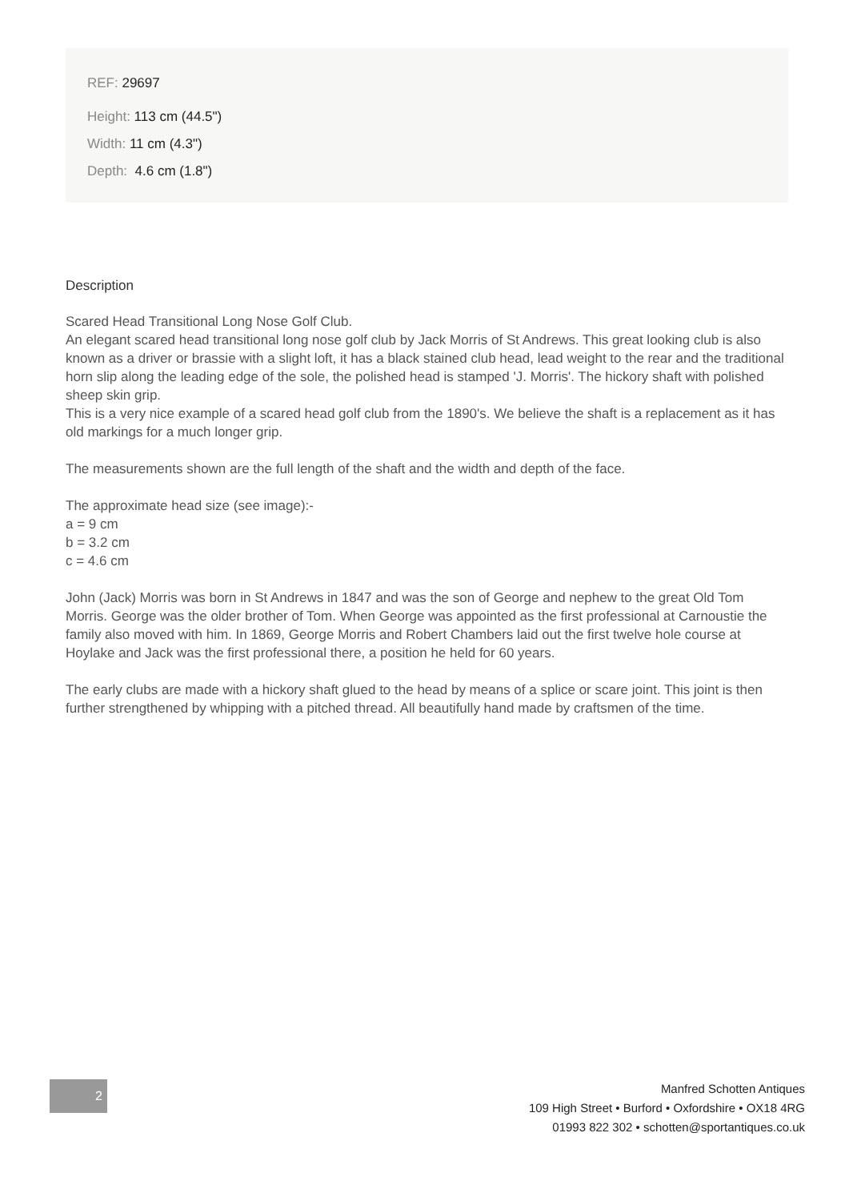REF: 29697
Height: 113 cm (44.5")
Width: 11 cm (4.3")
Depth: 4.6 cm (1.8")
Description
Scared Head Transitional Long Nose Golf Club.
An elegant scared head transitional long nose golf club by Jack Morris of St Andrews. This great looking club is also known as a driver or brassie with a slight loft, it has a black stained club head, lead weight to the rear and the traditional horn slip along the leading edge of the sole, the polished head is stamped 'J. Morris'. The hickory shaft with polished sheep skin grip.
This is a very nice example of a scared head golf club from the 1890's. We believe the shaft is a replacement as it has old markings for a much longer grip.
The measurements shown are the full length of the shaft and the width and depth of the face.
The approximate head size (see image):-
a = 9 cm
b = 3.2 cm
c = 4.6 cm
John (Jack) Morris was born in St Andrews in 1847 and was the son of George and nephew to the great Old Tom Morris. George was the older brother of Tom. When George was appointed as the first professional at Carnoustie the family also moved with him. In 1869, George Morris and Robert Chambers laid out the first twelve hole course at Hoylake and Jack was the first professional there, a position he held for 60 years.
The early clubs are made with a hickory shaft glued to the head by means of a splice or scare joint. This joint is then further strengthened by whipping with a pitched thread. All beautifully hand made by craftsmen of the time.
2
Manfred Schotten Antiques
109 High Street • Burford • Oxfordshire • OX18 4RG
01993 822 302 • schotten@sportantiques.co.uk